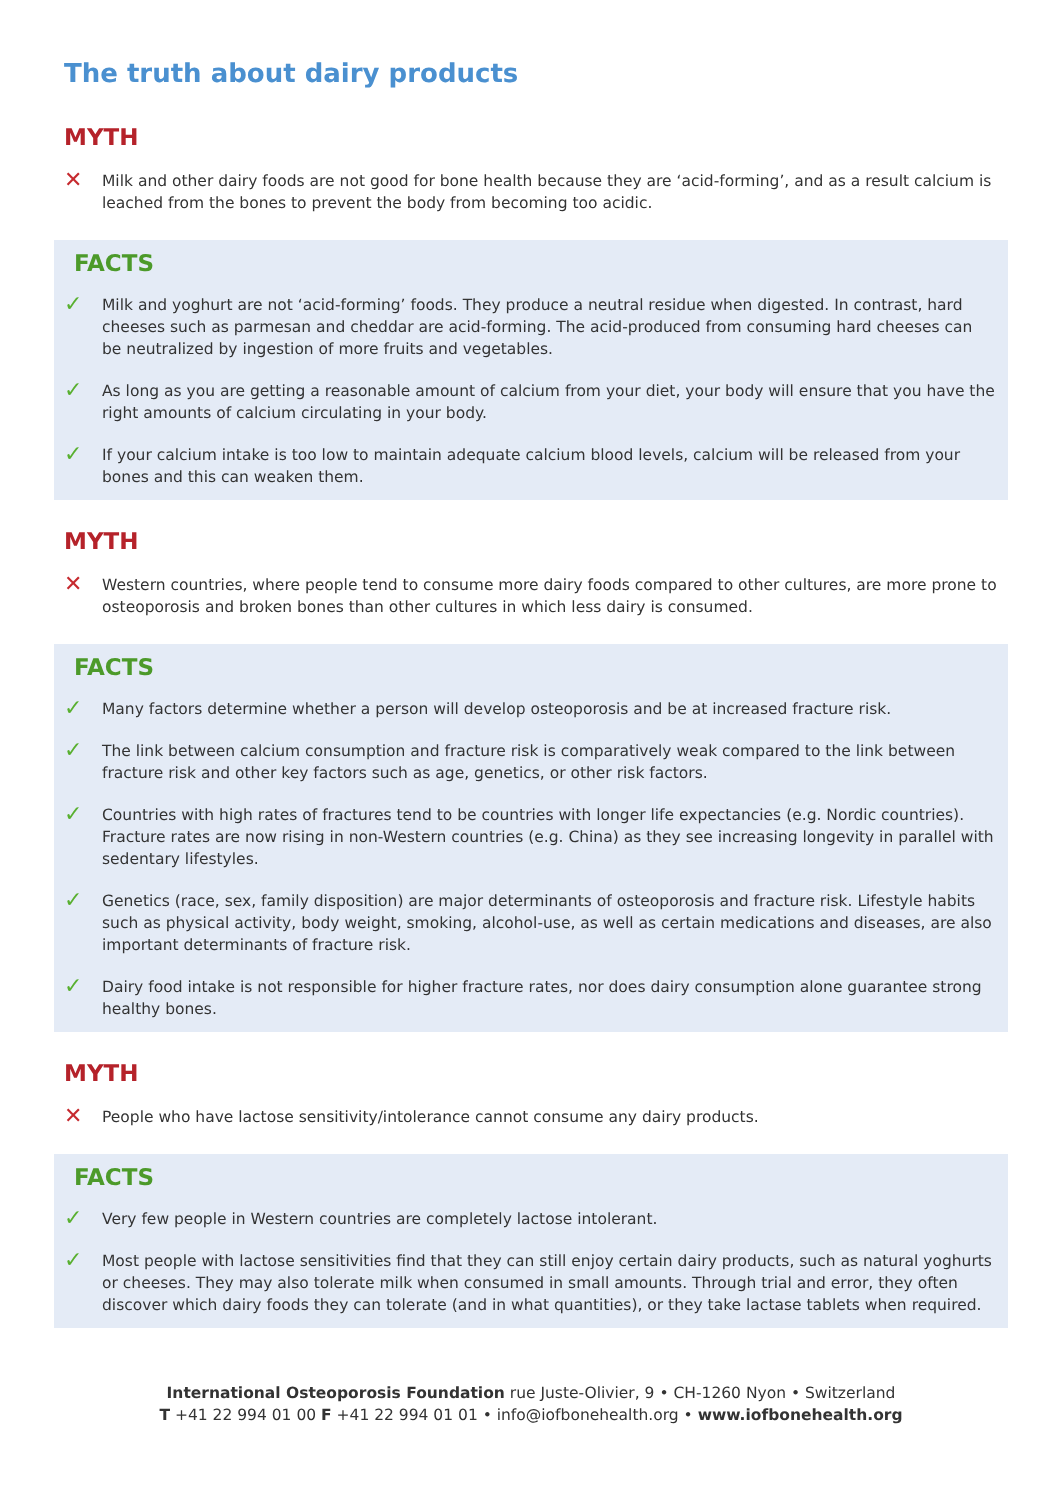The truth about dairy products
MYTH
✕ Milk and other dairy foods are not good for bone health because they are ‘acid-forming’, and as a result calcium is leached from the bones to prevent the body from becoming too acidic.
FACTS
✓ Milk and yoghurt are not ‘acid-forming’ foods. They produce a neutral residue when digested. In contrast, hard cheeses such as parmesan and cheddar are acid-forming. The acid-produced from consuming hard cheeses can be neutralized by ingestion of more fruits and vegetables.
✓ As long as you are getting a reasonable amount of calcium from your diet, your body will ensure that you have the right amounts of calcium circulating in your body.
✓ If your calcium intake is too low to maintain adequate calcium blood levels, calcium will be released from your bones and this can weaken them.
MYTH
✕ Western countries, where people tend to consume more dairy foods compared to other cultures, are more prone to osteoporosis and broken bones than other cultures in which less dairy is consumed.
FACTS
✓ Many factors determine whether a person will develop osteoporosis and be at increased fracture risk.
✓ The link between calcium consumption and fracture risk is comparatively weak compared to the link between fracture risk and other key factors such as age, genetics, or other risk factors.
✓ Countries with high rates of fractures tend to be countries with longer life expectancies (e.g. Nordic countries). Fracture rates are now rising in non-Western countries (e.g. China) as they see increasing longevity in parallel with sedentary lifestyles.
✓ Genetics (race, sex, family disposition) are major determinants of osteoporosis and fracture risk. Lifestyle habits such as physical activity, body weight, smoking, alcohol-use, as well as certain medications and diseases, are also important determinants of fracture risk.
✓ Dairy food intake is not responsible for higher fracture rates, nor does dairy consumption alone guarantee strong healthy bones.
MYTH
✕ People who have lactose sensitivity/intolerance cannot consume any dairy products.
FACTS
✓ Very few people in Western countries are completely lactose intolerant.
✓ Most people with lactose sensitivities find that they can still enjoy certain dairy products, such as natural yoghurts or cheeses. They may also tolerate milk when consumed in small amounts. Through trial and error, they often discover which dairy foods they can tolerate (and in what quantities), or they take lactase tablets when required.
International Osteoporosis Foundation rue Juste-Olivier, 9 • CH-1260 Nyon • Switzerland
T +41 22 994 01 00 F +41 22 994 01 01 • info@iofbonehealth.org • www.iofbonehealth.org